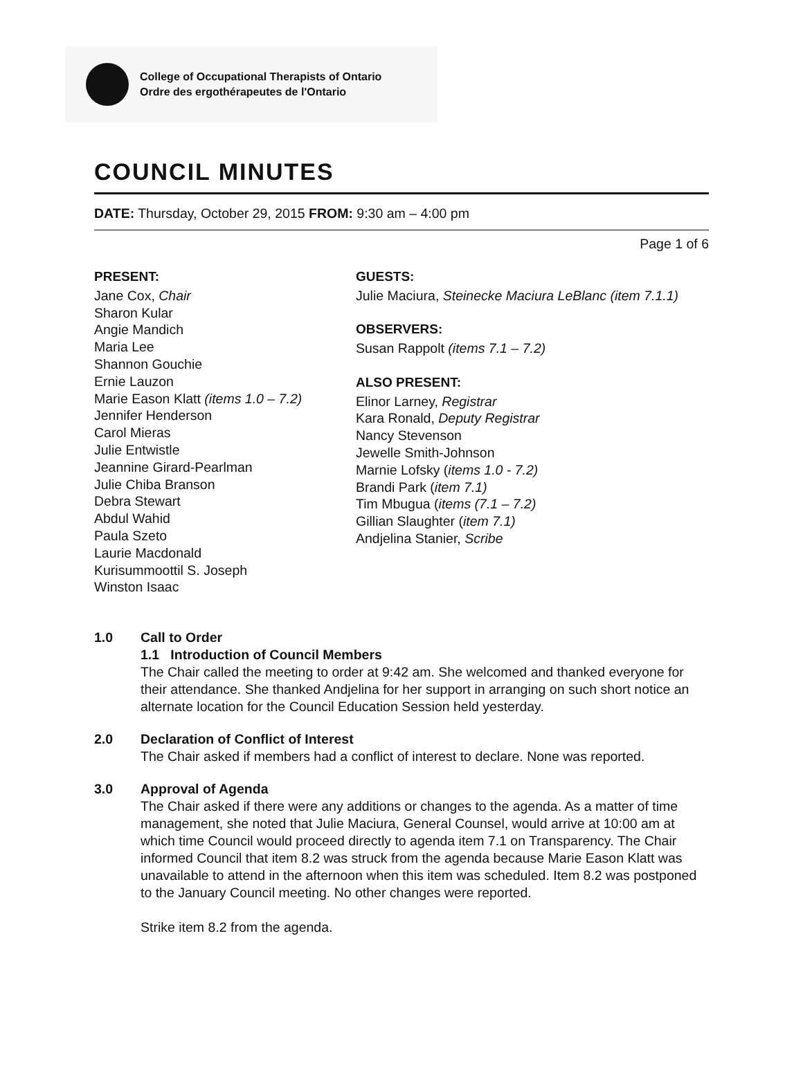College of Occupational Therapists of Ontario
Ordre des ergothérapeutes de l'Ontario
COUNCIL MINUTES
DATE: Thursday, October 29, 2015 FROM: 9:30 am – 4:00 pm
Page 1 of 6
PRESENT:
Jane Cox, Chair
Sharon Kular
Angie Mandich
Maria Lee
Shannon Gouchie
Ernie Lauzon
Marie Eason Klatt (items 1.0 – 7.2)
Jennifer Henderson
Carol Mieras
Julie Entwistle
Jeannine Girard-Pearlman
Julie Chiba Branson
Debra Stewart
Abdul Wahid
Paula Szeto
Laurie Macdonald
Kurisummoottil S. Joseph
Winston Isaac
GUESTS:
Julie Maciura, Steinecke Maciura LeBlanc (item 7.1.1)
OBSERVERS:
Susan Rappolt (items 7.1 – 7.2)
ALSO PRESENT:
Elinor Larney, Registrar
Kara Ronald, Deputy Registrar
Nancy Stevenson
Jewelle Smith-Johnson
Marnie Lofsky (items 1.0 - 7.2)
Brandi Park (item 7.1)
Tim Mbugua (items (7.1 – 7.2)
Gillian Slaughter (item 7.1)
Andjelina Stanier, Scribe
1.0 Call to Order
1.1 Introduction of Council Members
The Chair called the meeting to order at 9:42 am. She welcomed and thanked everyone for their attendance. She thanked Andjelina for her support in arranging on such short notice an alternate location for the Council Education Session held yesterday.
2.0 Declaration of Conflict of Interest
The Chair asked if members had a conflict of interest to declare. None was reported.
3.0 Approval of Agenda
The Chair asked if there were any additions or changes to the agenda. As a matter of time management, she noted that Julie Maciura, General Counsel, would arrive at 10:00 am at which time Council would proceed directly to agenda item 7.1 on Transparency. The Chair informed Council that item 8.2 was struck from the agenda because Marie Eason Klatt was unavailable to attend in the afternoon when this item was scheduled. Item 8.2 was postponed to the January Council meeting. No other changes were reported.
Strike item 8.2 from the agenda.